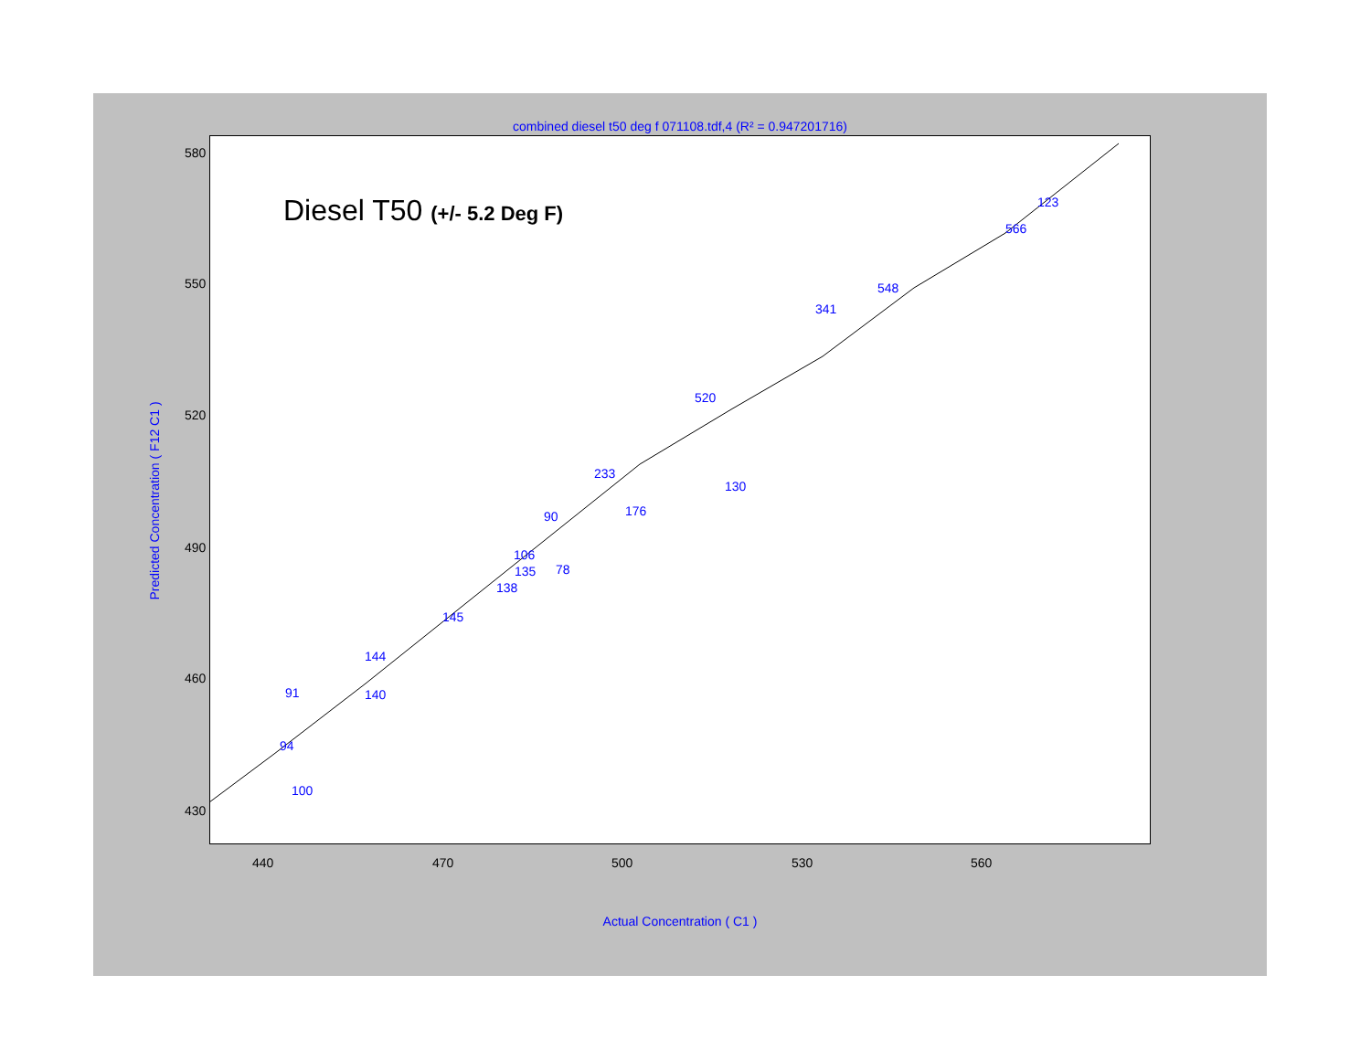combined diesel t50 deg f 071108.tdf,4 (R² = 0.947201716)
123
566
548
341
520
233
130
90
106
135
78
138
145
144
140
91
94
100
176
Diesel T50 (+/- 5.2 Deg F)
580
550
520
490
460
430
440 470 500 530 560
Predicted Concentration ( F12 C1 )
Actual Concentration ( C1 )